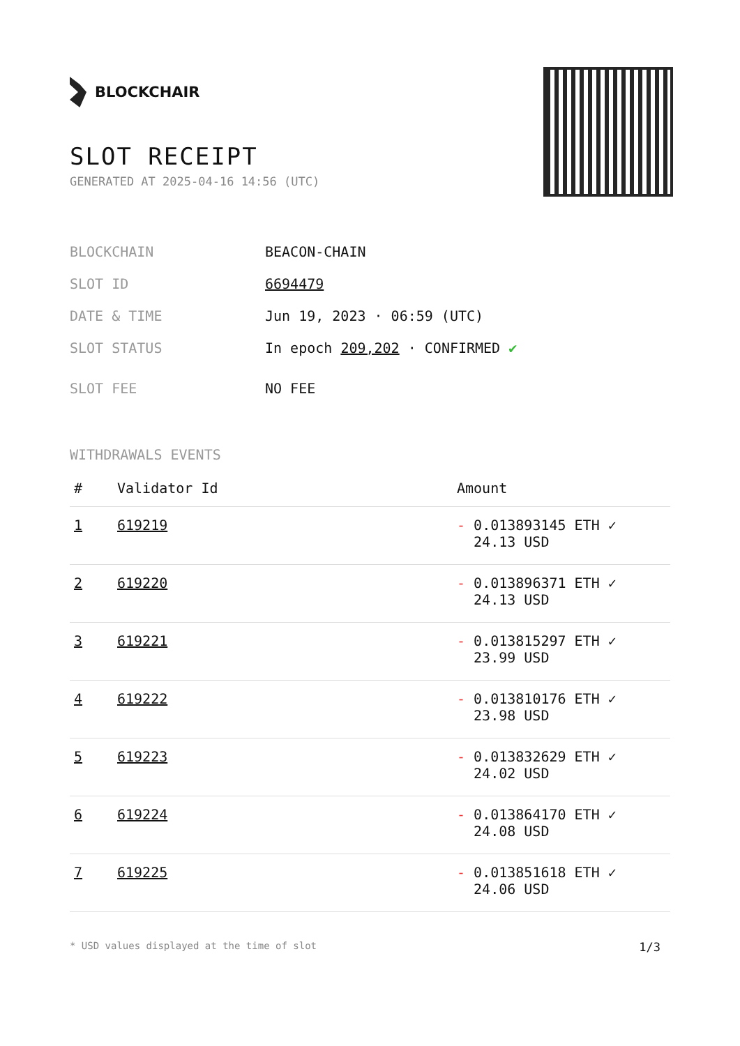BLOCKCHAIR
SLOT RECEIPT
GENERATED AT 2025-04-16 14:56 (UTC)
BLOCKCHAIN BEACON-CHAIN
SLOT ID 6694479
DATE & TIME Jun 19, 2023 · 06:59 (UTC)
SLOT STATUS In epoch 209,202 · CONFIRMED ✔
SLOT FEE NO FEE
WITHDRAWALS EVENTS
| # | Validator Id | Amount |
| --- | --- | --- |
| 1 | 619219 | - 0.013893145 ETH ✓ 24.13 USD |
| 2 | 619220 | - 0.013896371 ETH ✓ 24.13 USD |
| 3 | 619221 | - 0.013815297 ETH ✓ 23.99 USD |
| 4 | 619222 | - 0.013810176 ETH ✓ 23.98 USD |
| 5 | 619223 | - 0.013832629 ETH ✓ 24.02 USD |
| 6 | 619224 | - 0.013864170 ETH ✓ 24.08 USD |
| 7 | 619225 | - 0.013851618 ETH ✓ 24.06 USD |
* USD values displayed at the time of slot 1/3